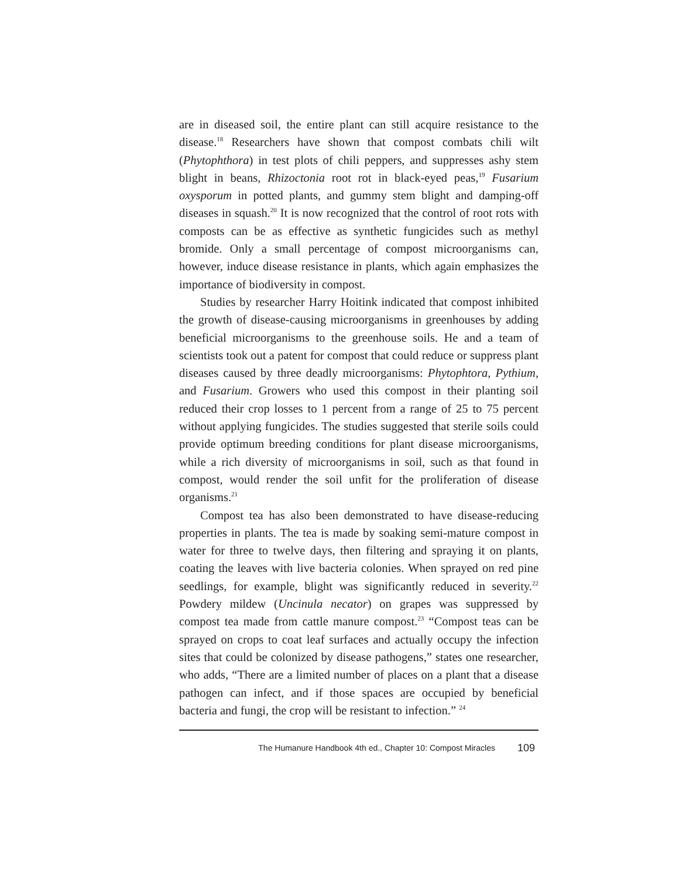are in diseased soil, the entire plant can still acquire resistance to the disease.<sup>18</sup> Researchers have shown that compost combats chili wilt (Phytophthora) in test plots of chili peppers, and suppresses ashy stem blight in beans, Rhizoctonia root rot in black-eyed peas,<sup>19</sup> Fusarium oxysporum in potted plants, and gummy stem blight and damping-off diseases in squash.<sup>20</sup> It is now recognized that the control of root rots with composts can be as effective as synthetic fungicides such as methyl bromide. Only a small percentage of compost microorganisms can, however, induce disease resistance in plants, which again emphasizes the importance of biodiversity in compost.
Studies by researcher Harry Hoitink indicated that compost inhibited the growth of disease-causing microorganisms in greenhouses by adding beneficial microorganisms to the greenhouse soils. He and a team of scientists took out a patent for compost that could reduce or suppress plant diseases caused by three deadly microorganisms: Phytophtora, Pythium, and Fusarium. Growers who used this compost in their planting soil reduced their crop losses to 1 percent from a range of 25 to 75 percent without applying fungicides. The studies suggested that sterile soils could provide optimum breeding conditions for plant disease microorganisms, while a rich diversity of microorganisms in soil, such as that found in compost, would render the soil unfit for the proliferation of disease organisms.<sup>21</sup>
Compost tea has also been demonstrated to have disease-reducing properties in plants. The tea is made by soaking semi-mature compost in water for three to twelve days, then filtering and spraying it on plants, coating the leaves with live bacteria colonies. When sprayed on red pine seedlings, for example, blight was significantly reduced in severity.<sup>22</sup> Powdery mildew (Uncinula necator) on grapes was suppressed by compost tea made from cattle manure compost.<sup>23</sup> “Compost teas can be sprayed on crops to coat leaf surfaces and actually occupy the infection sites that could be colonized by disease pathogens,” states one researcher, who adds, “There are a limited number of places on a plant that a disease pathogen can infect, and if those spaces are occupied by beneficial bacteria and fungi, the crop will be resistant to infection.” <sup>24</sup>
The Humanure Handbook 4th ed., Chapter 10: Compost Miracles 109